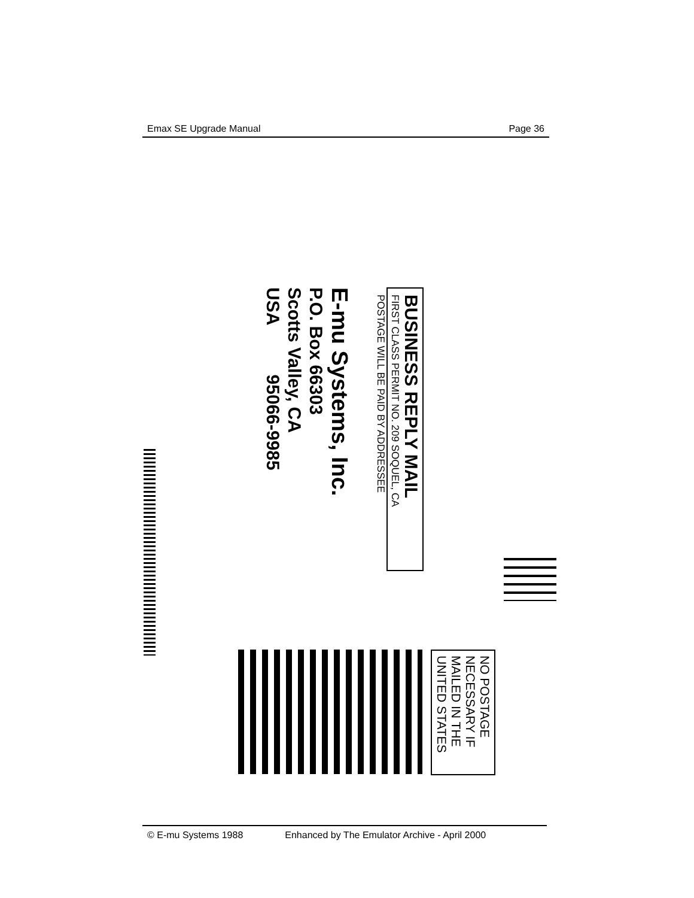Emax SE Upgrade Manual Page 36
BUSINESS REPLY MAIL
FIRST CLASS PERMIT NO. 209 SOQUEL, CA
POSTAGE WILL BE PAID BY ADDRESSEE
E-mu Systems, Inc.
P.O. Box 66303
Scotts Valley, CA
USA 95066-9985
NO POSTAGE
NECESSARY IF
MAILED IN THE
UNITED STATES
© E-mu Systems 1988 Enhanced by The Emulator Archive - April 2000